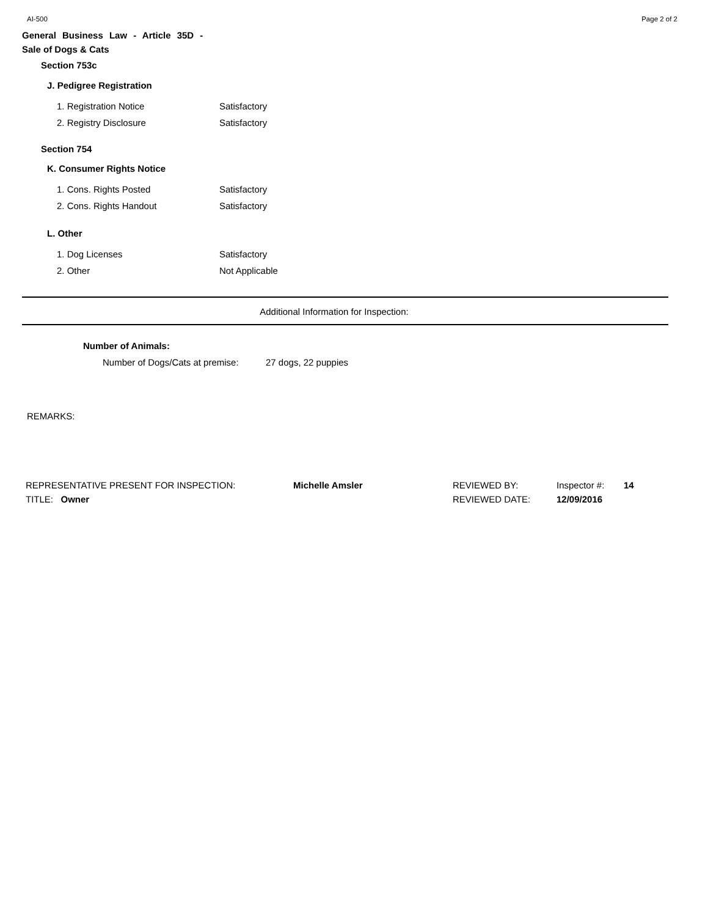AI-500 Page 2 of 2
General Business Law - Article 35D -
Sale of Dogs & Cats
Section 753c
J. Pedigree Registration
1. Registration Notice Satisfactory
2. Registry Disclosure Satisfactory
Section 754
K. Consumer Rights Notice
1. Cons. Rights Posted Satisfactory
2. Cons. Rights Handout Satisfactory
L. Other
1. Dog Licenses Satisfactory
2. Other Not Applicable
Additional Information for Inspection:
Number of Animals:
Number of Dogs/Cats at premise:
27 dogs, 22 puppies
REMARKS:
REPRESENTATIVE PRESENT FOR INSPECTION:
TITLE: Owner
Michelle Amsler REVIEWED BY:
REVIEWED DATE:
Inspector #:
12/09/2016
14